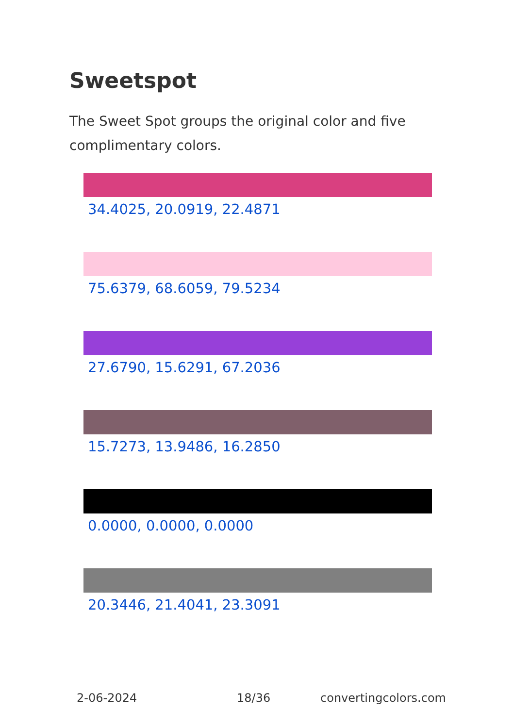Sweetspot
The Sweet Spot groups the original color and five complimentary colors.
34.4025, 20.0919, 22.4871
75.6379, 68.6059, 79.5234
27.6790, 15.6291, 67.2036
15.7273, 13.9486, 16.2850
0.0000, 0.0000, 0.0000
20.3446, 21.4041, 23.3091
2-06-2024 18/36 convertingcolors.com